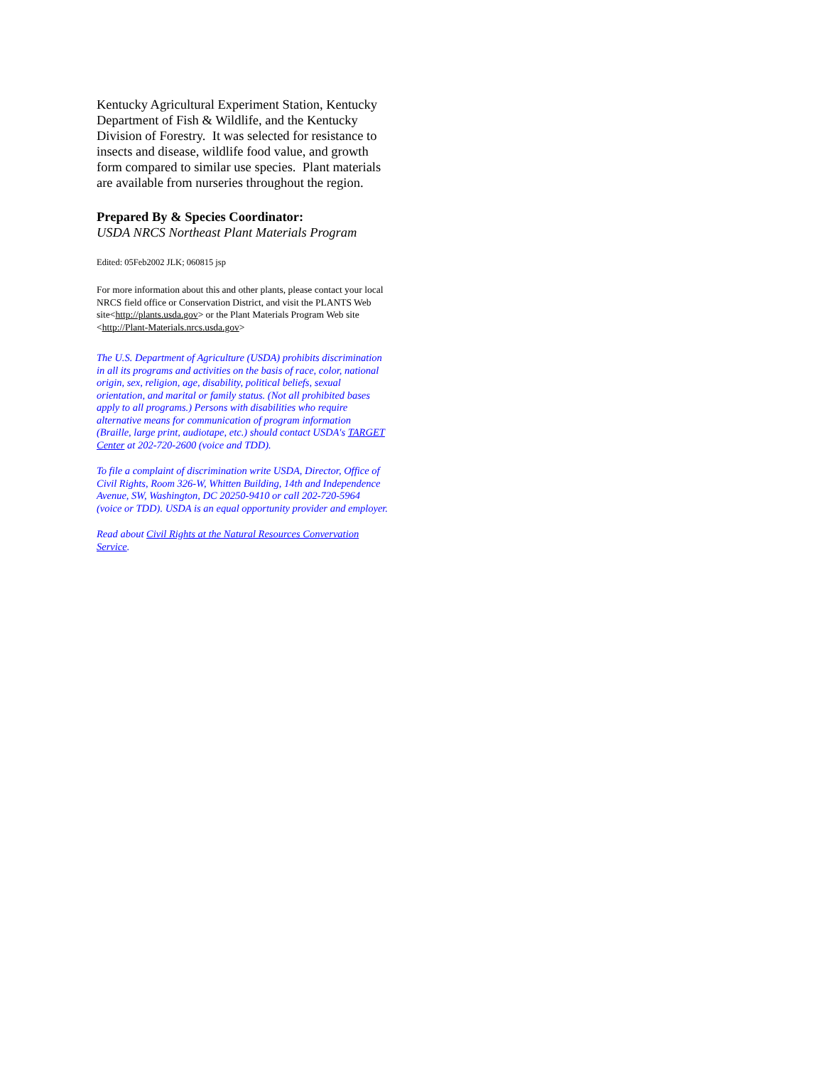Kentucky Agricultural Experiment Station, Kentucky Department of Fish & Wildlife, and the Kentucky Division of Forestry. It was selected for resistance to insects and disease, wildlife food value, and growth form compared to similar use species. Plant materials are available from nurseries throughout the region.
Prepared By & Species Coordinator:
USDA NRCS Northeast Plant Materials Program
Edited: 05Feb2002 JLK; 060815 jsp
For more information about this and other plants, please contact your local NRCS field office or Conservation District, and visit the PLANTS Web site<http://plants.usda.gov> or the Plant Materials Program Web site <http://Plant-Materials.nrcs.usda.gov>
The U.S. Department of Agriculture (USDA) prohibits discrimination in all its programs and activities on the basis of race, color, national origin, sex, religion, age, disability, political beliefs, sexual orientation, and marital or family status. (Not all prohibited bases apply to all programs.) Persons with disabilities who require alternative means for communication of program information (Braille, large print, audiotape, etc.) should contact USDA's TARGET Center at 202-720-2600 (voice and TDD).
To file a complaint of discrimination write USDA, Director, Office of Civil Rights, Room 326-W, Whitten Building, 14th and Independence Avenue, SW, Washington, DC 20250-9410 or call 202-720-5964 (voice or TDD). USDA is an equal opportunity provider and employer.
Read about Civil Rights at the Natural Resources Convervation Service.